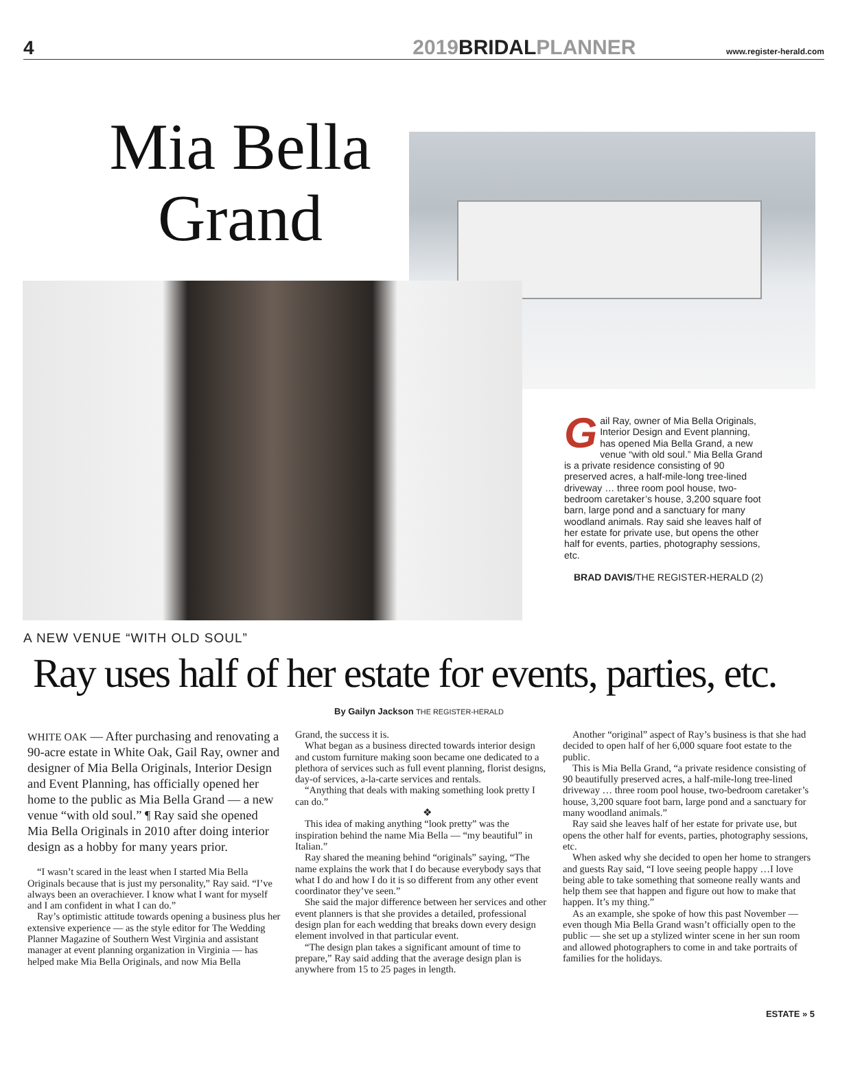4 2019BRIDALPLANNER www.register-herald.com
Mia Bella Grand
Gail Ray, owner of Mia Bella Originals, Interior Design and Event planning, has opened Mia Bella Grand, a new venue “with old soul.” Mia Bella Grand is a private residence consisting of 90 preserved acres, a half-mile-long tree-lined driveway … three room pool house, two-bedroom caretaker’s house, 3,200 square foot barn, large pond and a sanctuary for many woodland animals. Ray said she leaves half of her estate for private use, but opens the other half for events, parties, photography sessions, etc.
BRAD DAVIS/THE REGISTER-HERALD (2)
A NEW VENUE “WITH OLD SOUL”
Ray uses half of her estate for events, parties, etc.
By Gailyn Jackson THE REGISTER-HERALD
WHITE OAK — After purchasing and renovating a 90-acre estate in White Oak, Gail Ray, owner and designer of Mia Bella Originals, Interior Design and Event Planning, has officially opened her home to the public as Mia Bella Grand — a new venue “with old soul.” ¶ Ray said she opened Mia Bella Originals in 2010 after doing interior design as a hobby for many years prior.
“I wasn’t scared in the least when I started Mia Bella Originals because that is just my personality,” Ray said. “I’ve always been an overachiever. I know what I want for myself and I am confident in what I can do.”
Ray’s optimistic attitude towards opening a business plus her extensive experience — as the style editor for The Wedding Planner Magazine of Southern West Virginia and assistant manager at event planning organization in Virginia — has helped make Mia Bella Originals, and now Mia Bella
Grand, the success it is.
What began as a business directed towards interior design and custom furniture making soon became one dedicated to a plethora of services such as full event planning, florist designs, day-of services, a-la-carte services and rentals.
“Anything that deals with making something look pretty I can do.”
❖
This idea of making anything “look pretty” was the inspiration behind the name Mia Bella — “my beautiful” in Italian.”
Ray shared the meaning behind “originals” saying, “The name explains the work that I do because everybody says that what I do and how I do it is so different from any other event coordinator they’ve seen.”
She said the major difference between her services and other event planners is that she provides a detailed, professional design plan for each wedding that breaks down every design element involved in that particular event.
“The design plan takes a significant amount of time to prepare,” Ray said adding that the average design plan is anywhere from 15 to 25 pages in length.
Another “original” aspect of Ray’s business is that she had decided to open half of her 6,000 square foot estate to the public.
This is Mia Bella Grand, “a private residence consisting of 90 beautifully preserved acres, a half-mile-long tree-lined driveway … three room pool house, two-bedroom caretaker’s house, 3,200 square foot barn, large pond and a sanctuary for many woodland animals.”
Ray said she leaves half of her estate for private use, but opens the other half for events, parties, photography sessions, etc.
When asked why she decided to open her home to strangers and guests Ray said, “I love seeing people happy …I love being able to take something that someone really wants and help them see that happen and figure out how to make that happen. It’s my thing.”
As an example, she spoke of how this past November — even though Mia Bella Grand wasn’t officially open to the public — she set up a stylized winter scene in her sun room and allowed photographers to come in and take portraits of families for the holidays.
ESTATE » 5